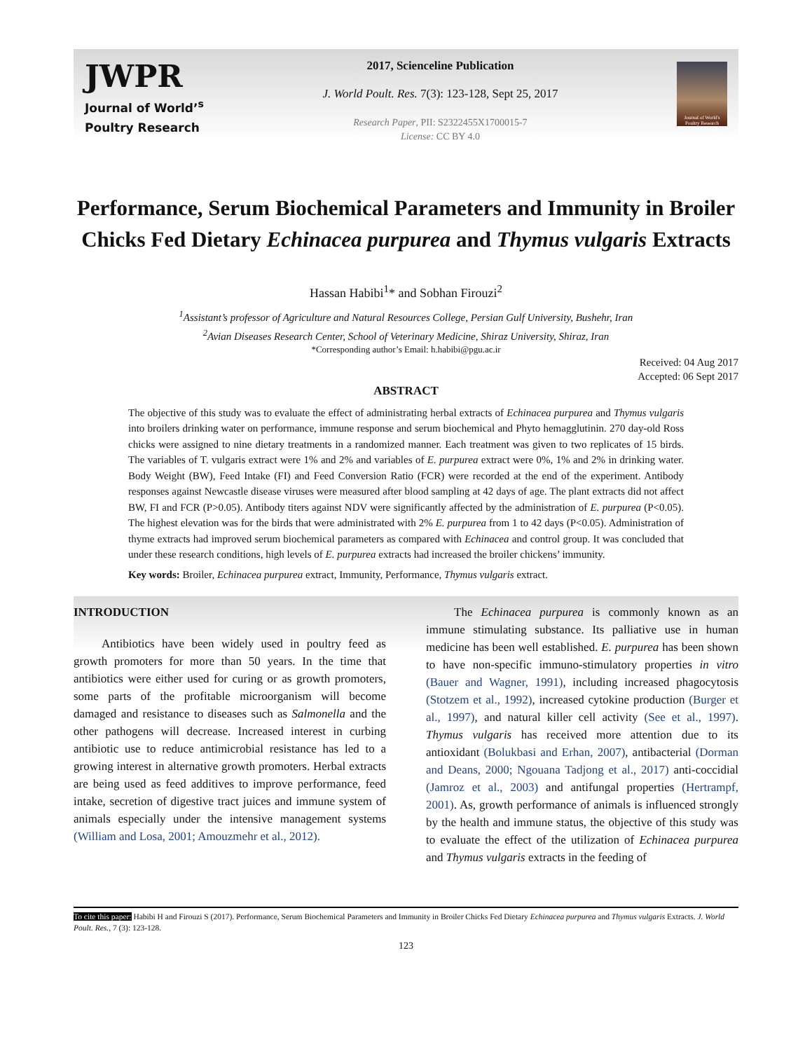JWPR
Journal of World’<sup>s</sup>
Poultry Research
2017, Scienceline Publication
J. World Poult. Res. 7(3): 123-128, Sept 25, 2017
Research Paper, PII: S2322455X1700015-7
License: CC BY 4.0
Journal of World's Poultry Research
Performance, Serum Biochemical Parameters and Immunity in Broiler Chicks Fed Dietary Echinacea purpurea and Thymus vulgaris Extracts
Hassan Habibi<sup>1</sup>* and Sobhan Firouzi<sup>2</sup>
<sup>1</sup> Assistant’s professor of Agriculture and Natural Resources College, Persian Gulf University, Bushehr, Iran
<sup>2</sup> Avian Diseases Research Center, School of Veterinary Medicine, Shiraz University, Shiraz, Iran
*Corresponding author’s Email: h.habibi@pgu.ac.ir
Received: 04 Aug 2017
Accepted: 06 Sept 2017
ABSTRACT
The objective of this study was to evaluate the effect of administrating herbal extracts of Echinacea purpurea and Thymus vulgaris into broilers drinking water on performance, immune response and serum biochemical and Phyto hemagglutinin. 270 day-old Ross chicks were assigned to nine dietary treatments in a randomized manner. Each treatment was given to two replicates of 15 birds. The variables of T. vulgaris extract were 1% and 2% and variables of E. purpurea extract were 0%, 1% and 2% in drinking water. Body Weight (BW), Feed Intake (FI) and Feed Conversion Ratio (FCR) were recorded at the end of the experiment. Antibody responses against Newcastle disease viruses were measured after blood sampling at 42 days of age. The plant extracts did not affect BW, FI and FCR (P>0.05). Antibody titers against NDV were significantly affected by the administration of E. purpurea (P<0.05). The highest elevation was for the birds that were administrated with 2% E. purpurea from 1 to 42 days (P<0.05). Administration of thyme extracts had improved serum biochemical parameters as compared with Echinacea and control group. It was concluded that under these research conditions, high levels of E. purpurea extracts had increased the broiler chickens’ immunity.
Key words: Broiler, Echinacea purpurea extract, Immunity, Performance, Thymus vulgaris extract.
INTRODUCTION
Antibiotics have been widely used in poultry feed as growth promoters for more than 50 years. In the time that antibiotics were either used for curing or as growth promoters, some parts of the profitable microorganism will become damaged and resistance to diseases such as Salmonella and the other pathogens will decrease. Increased interest in curbing antibiotic use to reduce antimicrobial resistance has led to a growing interest in alternative growth promoters. Herbal extracts are being used as feed additives to improve performance, feed intake, secretion of digestive tract juices and immune system of animals especially under the intensive management systems (William and Losa, 2001; Amouzmehr et al., 2012).
The Echinacea purpurea is commonly known as an immune stimulating substance. Its palliative use in human medicine has been well established. E. purpurea has been shown to have non-specific immuno-stimulatory properties in vitro (Bauer and Wagner, 1991), including increased phagocytosis (Stotzem et al., 1992), increased cytokine production (Burger et al., 1997), and natural killer cell activity (See et al., 1997). Thymus vulgaris has received more attention due to its antioxidant (Bolukbasi and Erhan, 2007), antibacterial (Dorman and Deans, 2000; Ngouana Tadjong et al., 2017) anti-coccidial (Jamroz et al., 2003) and antifungal properties (Hertrampf, 2001). As, growth performance of animals is influenced strongly by the health and immune status, the objective of this study was to evaluate the effect of the utilization of Echinacea purpurea and Thymus vulgaris extracts in the feeding of
To cite this paper: Habibi H and Firouzi S (2017). Performance, Serum Biochemical Parameters and Immunity in Broiler Chicks Fed Dietary Echinacea purpurea and Thymus vulgaris Extracts. J. World Poult. Res., 7 (3): 123-128.
123